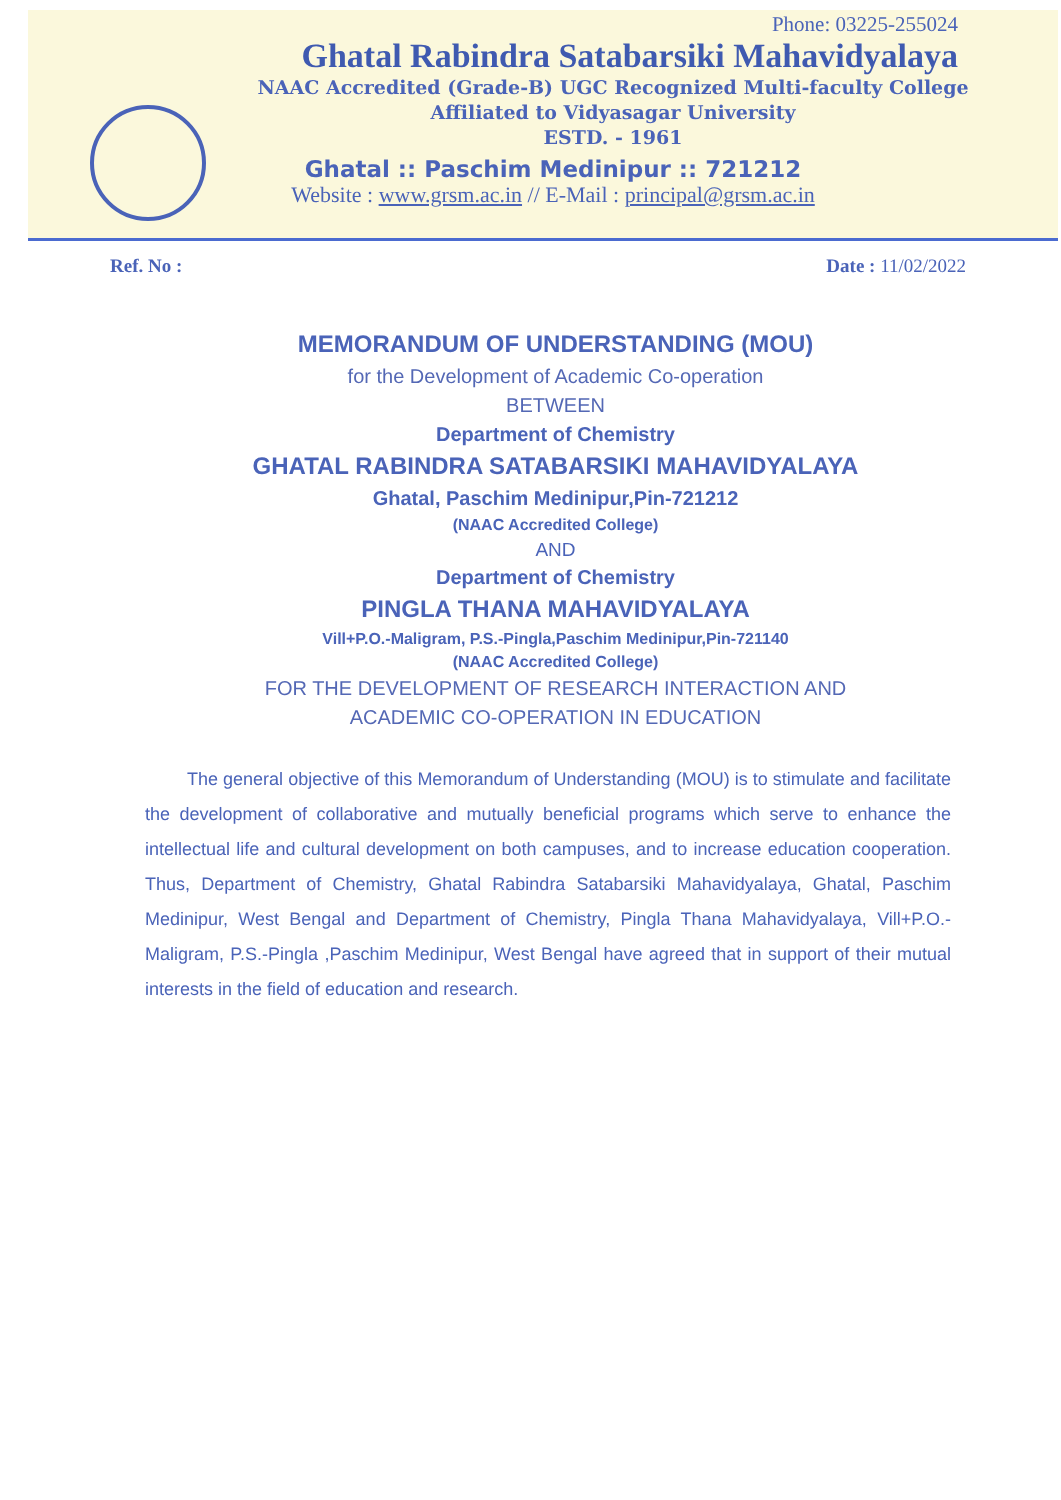Phone: 03225-255024
Ghatal Rabindra Satabarsiki Mahavidyalaya
NAAC Accredited (Grade-B) UGC Recognized Multi-faculty College
Affiliated to Vidyasagar University
ESTD. - 1961
Ghatal :: Paschim Medinipur :: 721212
Website : www.grsm.ac.in // E-Mail : principal@grsm.ac.in
Ref. No : Date : 11/02/2022
MEMORANDUM OF UNDERSTANDING (MOU)
for the Development of Academic Co-operation
BETWEEN
Department of Chemistry
GHATAL RABINDRA SATABARSIKI MAHAVIDYALAYA
Ghatal, Paschim Medinipur,Pin-721212
(NAAC Accredited College)
AND
Department of Chemistry
PINGLA THANA MAHAVIDYALAYA
Vill+P.O.-Maligram, P.S.-Pingla,Paschim Medinipur,Pin-721140
(NAAC Accredited College)
FOR THE DEVELOPMENT OF RESEARCH INTERACTION AND
ACADEMIC CO-OPERATION IN EDUCATION
The general objective of this Memorandum of Understanding (MOU) is to stimulate and facilitate the development of collaborative and mutually beneficial programs which serve to enhance the intellectual life and cultural development on both campuses, and to increase education cooperation. Thus, Department of Chemistry, Ghatal Rabindra Satabarsiki Mahavidyalaya, Ghatal, Paschim Medinipur, West Bengal and Department of Chemistry, Pingla Thana Mahavidyalaya, Vill+P.O.-Maligram, P.S.-Pingla ,Paschim Medinipur, West Bengal have agreed that in support of their mutual interests in the field of education and research.